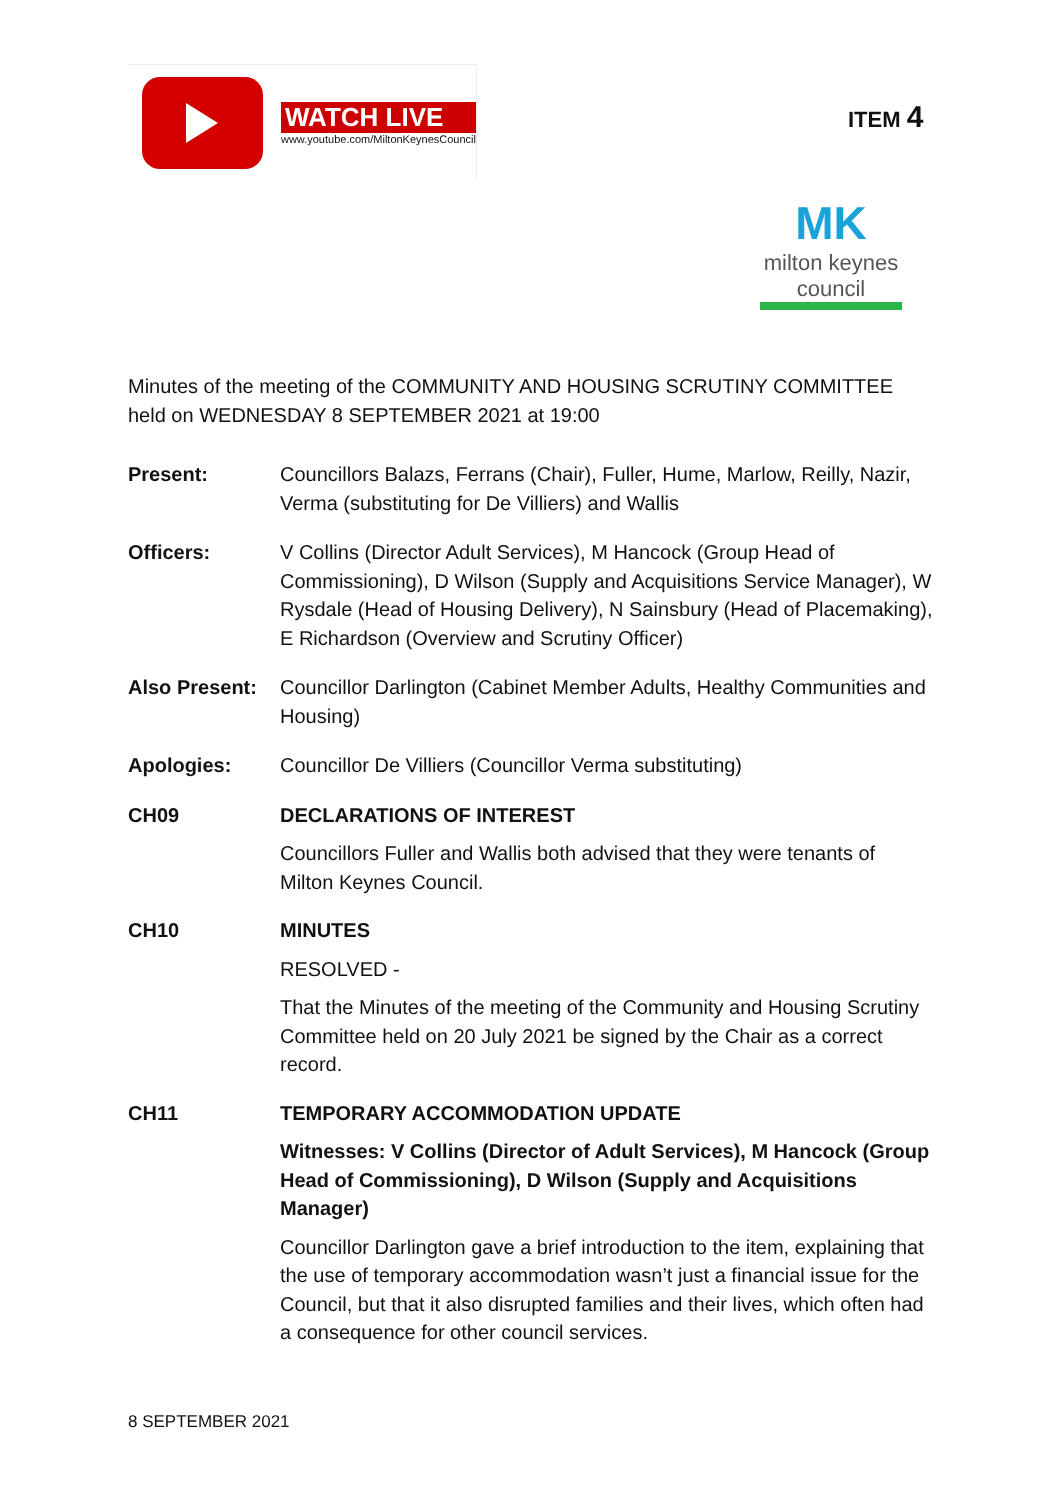WATCH LIVE
www.youtube.com/MiltonKeynesCouncil
ITEM 4
MK
milton keynes council
Minutes of the meeting of the COMMUNITY AND HOUSING SCRUTINY COMMITTEE held on WEDNESDAY 8 SEPTEMBER 2021 at 19:00
Present: Councillors Balazs, Ferrans (Chair), Fuller, Hume, Marlow, Reilly, Nazir, Verma (substituting for De Villiers) and Wallis
Officers: V Collins (Director Adult Services), M Hancock (Group Head of Commissioning), D Wilson (Supply and Acquisitions Service Manager), W Rysdale (Head of Housing Delivery), N Sainsbury (Head of Placemaking), E Richardson (Overview and Scrutiny Officer)
Also Present:
Councillor Darlington (Cabinet Member Adults, Healthy Communities and Housing)
Apologies: Councillor De Villiers (Councillor Verma substituting)
CH09 DECLARATIONS OF INTEREST
Councillors Fuller and Wallis both advised that they were tenants of Milton Keynes Council.
CH10 MINUTES
RESOLVED -
That the Minutes of the meeting of the Community and Housing Scrutiny Committee held on 20 July 2021 be signed by the Chair as a correct record.
CH11 TEMPORARY ACCOMMODATION UPDATE
Witnesses: V Collins (Director of Adult Services), M Hancock (Group Head of Commissioning), D Wilson (Supply and Acquisitions Manager)
Councillor Darlington gave a brief introduction to the item, explaining that the use of temporary accommodation wasn’t just a financial issue for the Council, but that it also disrupted families and their lives, which often had a consequence for other council services.
8 SEPTEMBER 2021